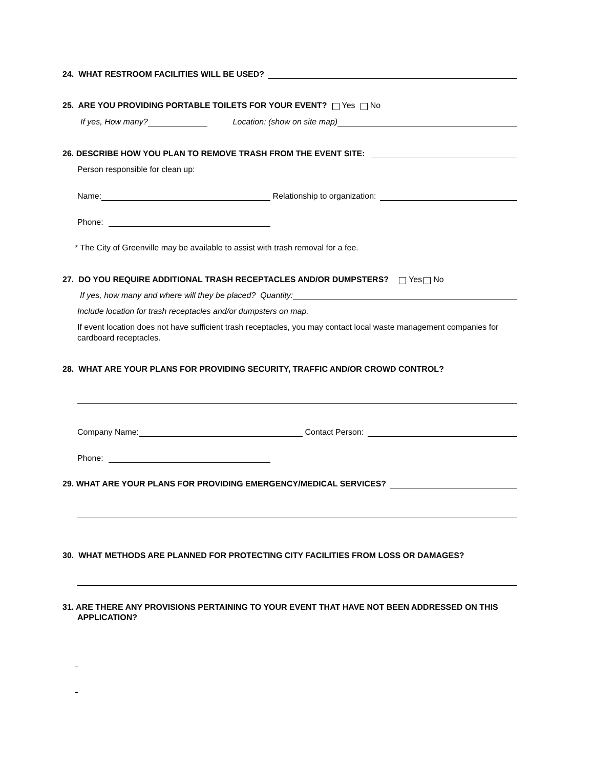24. WHAT RESTROOM FACILITIES WILL BE USED?
25. ARE YOU PROVIDING PORTABLE TOILETS FOR YOUR EVENT? Yes No
If yes, How many? Location: (show on site map)
26. DESCRIBE HOW YOU PLAN TO REMOVE TRASH FROM THE EVENT SITE:
Person responsible for clean up:
Name: Relationship to organization:
Phone:
* The City of Greenville may be available to assist with trash removal for a fee.
27. DO YOU REQUIRE ADDITIONAL TRASH RECEPTACLES AND/OR DUMPSTERS? Yes No
If yes, how many and where will they be placed? Quantity:
Include location for trash receptacles and/or dumpsters on map.
If event location does not have sufficient trash receptacles, you may contact local waste management companies for cardboard receptacles.
28. WHAT ARE YOUR PLANS FOR PROVIDING SECURITY, TRAFFIC AND/OR CROWD CONTROL?
Company Name: Contact Person:
Phone:
29. WHAT ARE YOUR PLANS FOR PROVIDING EMERGENCY/MEDICAL SERVICES?
30. WHAT METHODS ARE PLANNED FOR PROTECTING CITY FACILITIES FROM LOSS OR DAMAGES?
31. ARE THERE ANY PROVISIONS PERTAINING TO YOUR EVENT THAT HAVE NOT BEEN ADDRESSED ON THIS APPLICATION?